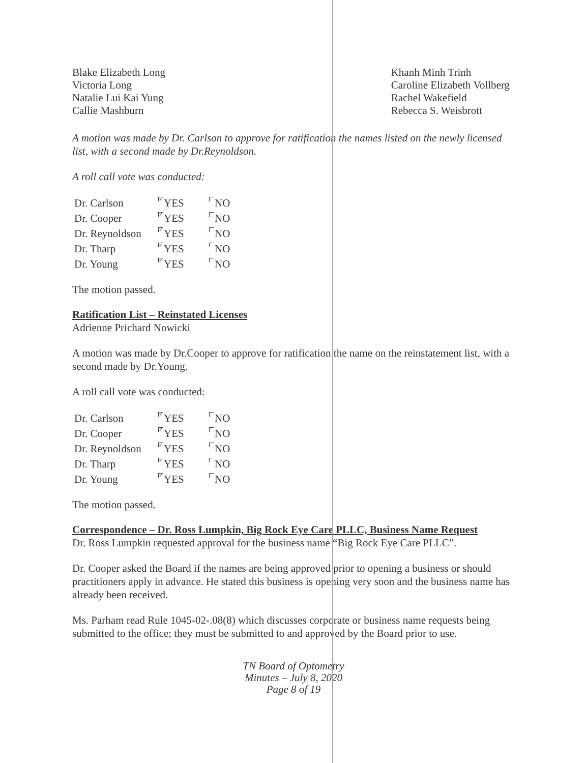Blake Elizabeth Long
Victoria Long
Natalie Lui Kai Yung
Callie Mashburn
Khanh Minh Trinh
Caroline Elizabeth Vollberg
Rachel Wakefield
Rebecca S. Weisbrott
A motion was made by Dr. Carlson to approve for ratification the names listed on the newly licensed list, with a second made by Dr.Reynoldson.
A roll call vote was conducted:
| Dr. Carlson | ✓ YES | NO |
| Dr. Cooper | ✓ YES | NO |
| Dr. Reynoldson | ✓ YES | NO |
| Dr. Tharp | ✓ YES | NO |
| Dr. Young | ✓ YES | NO |
The motion passed.
Ratification List – Reinstated Licenses
Adrienne Prichard Nowicki
A motion was made by Dr.Cooper to approve for ratification the name on the reinstatement list, with a second made by Dr.Young.
A roll call vote was conducted:
| Dr. Carlson | ✓ YES | NO |
| Dr. Cooper | ✓ YES | NO |
| Dr. Reynoldson | ✓ YES | NO |
| Dr. Tharp | ✓ YES | NO |
| Dr. Young | ✓ YES | NO |
The motion passed.
Correspondence – Dr. Ross Lumpkin, Big Rock Eye Care PLLC, Business Name Request
Dr. Ross Lumpkin requested approval for the business name “Big Rock Eye Care PLLC”.
Dr. Cooper asked the Board if the names are being approved prior to opening a business or should practitioners apply in advance. He stated this business is opening very soon and the business name has already been received.
Ms. Parham read Rule 1045-02-.08(8) which discusses corporate or business name requests being submitted to the office; they must be submitted to and approved by the Board prior to use.
TN Board of Optometry
Minutes – July 8, 2020
Page 8 of 19